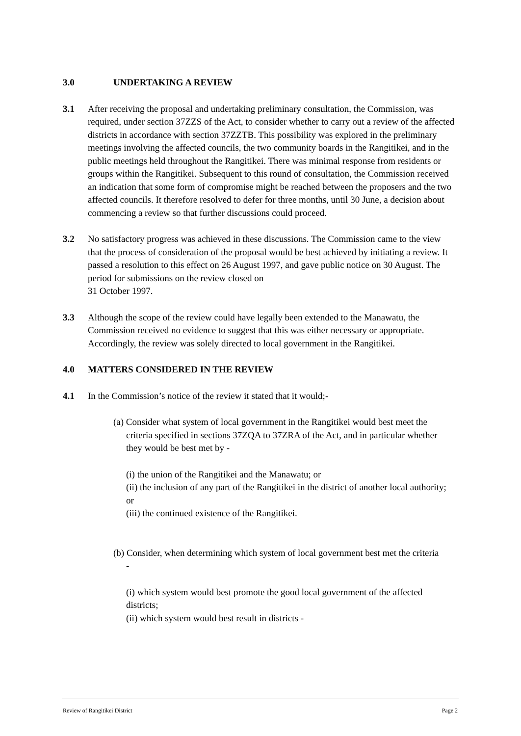3.0 UNDERTAKING A REVIEW
3.1 After receiving the proposal and undertaking preliminary consultation, the Commission, was required, under section 37ZZS of the Act, to consider whether to carry out a review of the affected districts in accordance with section 37ZZTB. This possibility was explored in the preliminary meetings involving the affected councils, the two community boards in the Rangitikei, and in the public meetings held throughout the Rangitikei. There was minimal response from residents or groups within the Rangitikei. Subsequent to this round of consultation, the Commission received an indication that some form of compromise might be reached between the proposers and the two affected councils. It therefore resolved to defer for three months, until 30 June, a decision about commencing a review so that further discussions could proceed.
3.2 No satisfactory progress was achieved in these discussions. The Commission came to the view that the process of consideration of the proposal would be best achieved by initiating a review. It passed a resolution to this effect on 26 August 1997, and gave public notice on 30 August. The period for submissions on the review closed on
31 October 1997.
3.3 Although the scope of the review could have legally been extended to the Manawatu, the Commission received no evidence to suggest that this was either necessary or appropriate. Accordingly, the review was solely directed to local government in the Rangitikei.
4.0 MATTERS CONSIDERED IN THE REVIEW
4.1 In the Commission’s notice of the review it stated that it would;-
(a) Consider what system of local government in the Rangitikei would best meet the
criteria specified in sections 37ZQA to 37ZRA of the Act, and in particular whether they would be best met by -
(i) the union of the Rangitikei and the Manawatu; or
(ii) the inclusion of any part of the Rangitikei in the district of another local authority; or
(iii) the continued existence of the Rangitikei.
(b) Consider, when determining which system of local government best met the criteria
-
(i) which system would best promote the good local government of the affected districts;
(ii) which system would best result in districts -
Review of Rangitikei District Page 2